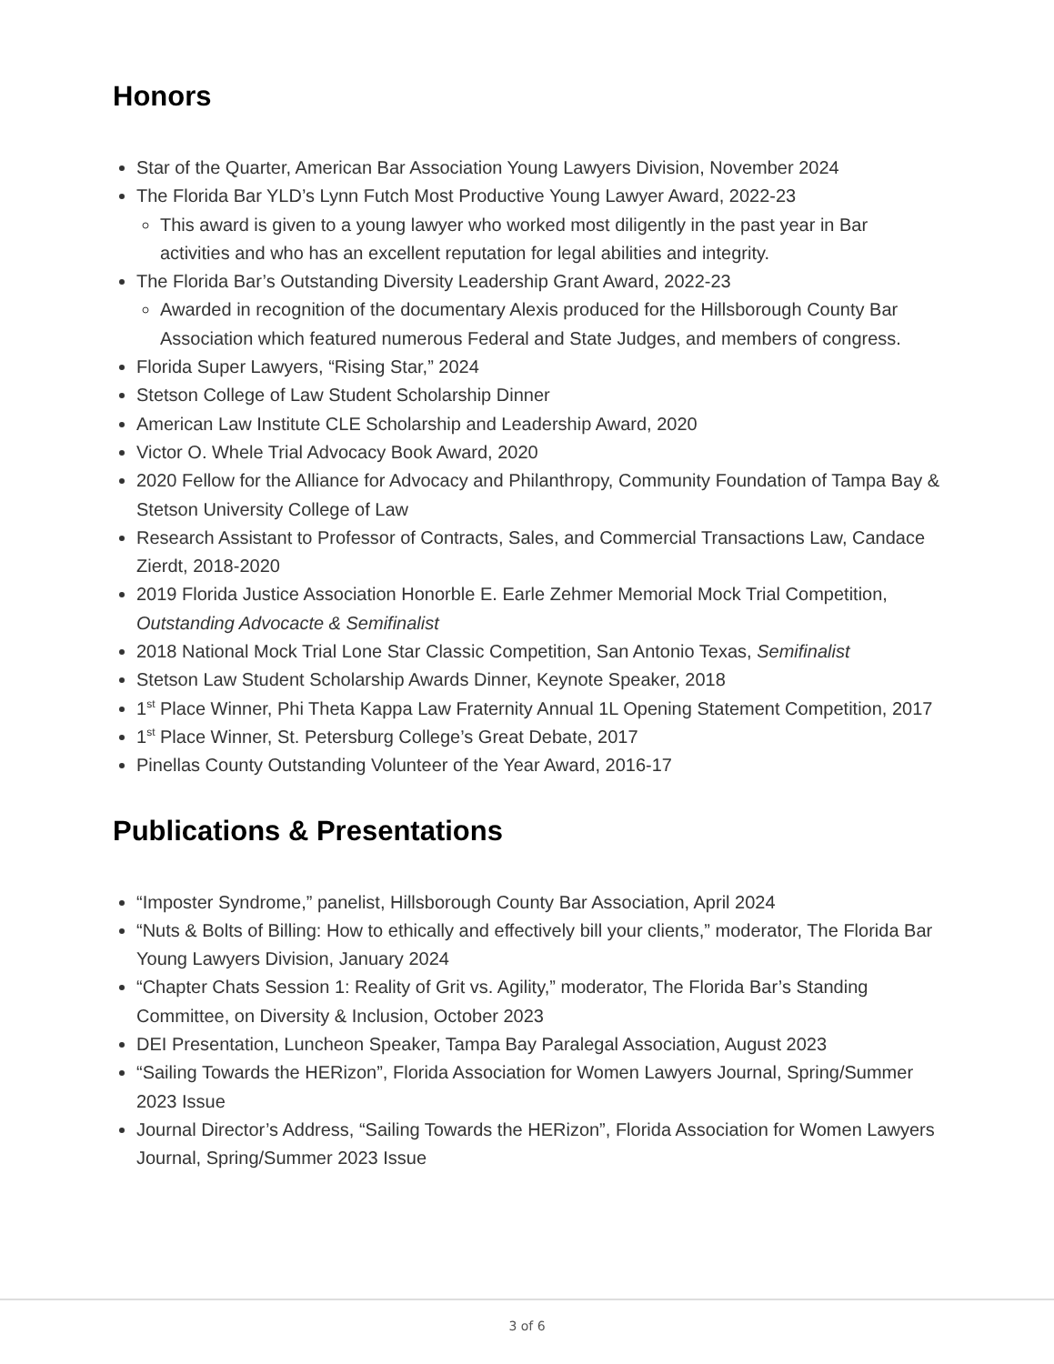Honors
Star of the Quarter, American Bar Association Young Lawyers Division, November 2024
The Florida Bar YLD’s Lynn Futch Most Productive Young Lawyer Award, 2022-23
This award is given to a young lawyer who worked most diligently in the past year in Bar activities and who has an excellent reputation for legal abilities and integrity.
The Florida Bar’s Outstanding Diversity Leadership Grant Award, 2022-23
Awarded in recognition of the documentary Alexis produced for the Hillsborough County Bar Association which featured numerous Federal and State Judges, and members of congress.
Florida Super Lawyers, “Rising Star,” 2024
Stetson College of Law Student Scholarship Dinner
American Law Institute CLE Scholarship and Leadership Award, 2020
Victor O. Whele Trial Advocacy Book Award, 2020
2020 Fellow for the Alliance for Advocacy and Philanthropy, Community Foundation of Tampa Bay & Stetson University College of Law
Research Assistant to Professor of Contracts, Sales, and Commercial Transactions Law, Candace Zierdt, 2018-2020
2019 Florida Justice Association Honorble E. Earle Zehmer Memorial Mock Trial Competition, Outstanding Advocacte & Semifinalist
2018 National Mock Trial Lone Star Classic Competition, San Antonio Texas, Semifinalist
Stetson Law Student Scholarship Awards Dinner, Keynote Speaker, 2018
1<sup>st</sup> Place Winner, Phi Theta Kappa Law Fraternity Annual 1L Opening Statement Competition, 2017
1<sup>st</sup> Place Winner, St. Petersburg College’s Great Debate, 2017
Pinellas County Outstanding Volunteer of the Year Award, 2016-17
Publications & Presentations
“Imposter Syndrome,” panelist, Hillsborough County Bar Association, April 2024
“Nuts & Bolts of Billing: How to ethically and effectively bill your clients,” moderator, The Florida Bar Young Lawyers Division, January 2024
“Chapter Chats Session 1: Reality of Grit vs. Agility,” moderator, The Florida Bar’s Standing Committee, on Diversity & Inclusion, October 2023
DEI Presentation, Luncheon Speaker, Tampa Bay Paralegal Association, August 2023
“Sailing Towards the HERizon”, Florida Association for Women Lawyers Journal, Spring/Summer 2023 Issue
Journal Director’s Address, “Sailing Towards the HERizon”, Florida Association for Women Lawyers Journal, Spring/Summer 2023 Issue
3 of 6